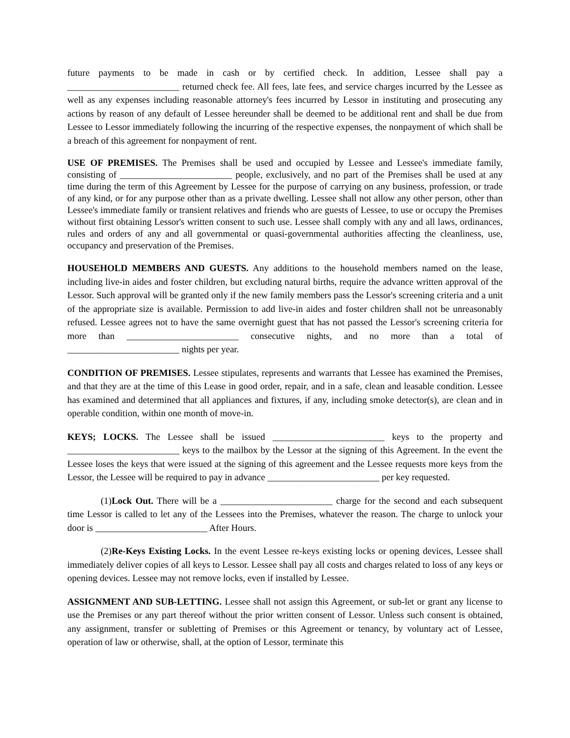future payments to be made in cash or by certified check. In addition, Lessee shall pay a ________________________ returned check fee. All fees, late fees, and service charges incurred by the Lessee as well as any expenses including reasonable attorney's fees incurred by Lessor in instituting and prosecuting any actions by reason of any default of Lessee hereunder shall be deemed to be additional rent and shall be due from Lessee to Lessor immediately following the incurring of the respective expenses, the nonpayment of which shall be a breach of this agreement for nonpayment of rent.
USE OF PREMISES. The Premises shall be used and occupied by Lessee and Lessee's immediate family, consisting of ________________________ people, exclusively, and no part of the Premises shall be used at any time during the term of this Agreement by Lessee for the purpose of carrying on any business, profession, or trade of any kind, or for any purpose other than as a private dwelling. Lessee shall not allow any other person, other than Lessee's immediate family or transient relatives and friends who are guests of Lessee, to use or occupy the Premises without first obtaining Lessor's written consent to such use. Lessee shall comply with any and all laws, ordinances, rules and orders of any and all governmental or quasi-governmental authorities affecting the cleanliness, use, occupancy and preservation of the Premises.
HOUSEHOLD MEMBERS AND GUESTS. Any additions to the household members named on the lease, including live-in aides and foster children, but excluding natural births, require the advance written approval of the Lessor. Such approval will be granted only if the new family members pass the Lessor's screening criteria and a unit of the appropriate size is available. Permission to add live-in aides and foster children shall not be unreasonably refused. Lessee agrees not to have the same overnight guest that has not passed the Lessor's screening criteria for more than ________________________ consecutive nights, and no more than a total of ________________________ nights per year.
CONDITION OF PREMISES. Lessee stipulates, represents and warrants that Lessee has examined the Premises, and that they are at the time of this Lease in good order, repair, and in a safe, clean and leasable condition. Lessee has examined and determined that all appliances and fixtures, if any, including smoke detector(s), are clean and in operable condition, within one month of move-in.
KEYS; LOCKS. The Lessee shall be issued ________________________ keys to the property and ________________________ keys to the mailbox by the Lessor at the signing of this Agreement. In the event the Lessee loses the keys that were issued at the signing of this agreement and the Lessee requests more keys from the Lessor, the Lessee will be required to pay in advance ________________________ per key requested.
(1)Lock Out. There will be a ________________________ charge for the second and each subsequent time Lessor is called to let any of the Lessees into the Premises, whatever the reason. The charge to unlock your door is ________________________ After Hours.
(2)Re-Keys Existing Locks. In the event Lessee re-keys existing locks or opening devices, Lessee shall immediately deliver copies of all keys to Lessor. Lessee shall pay all costs and charges related to loss of any keys or opening devices. Lessee may not remove locks, even if installed by Lessee.
ASSIGNMENT AND SUB-LETTING. Lessee shall not assign this Agreement, or sub-let or grant any license to use the Premises or any part thereof without the prior written consent of Lessor. Unless such consent is obtained, any assignment, transfer or subletting of Premises or this Agreement or tenancy, by voluntary act of Lessee, operation of law or otherwise, shall, at the option of Lessor, terminate this